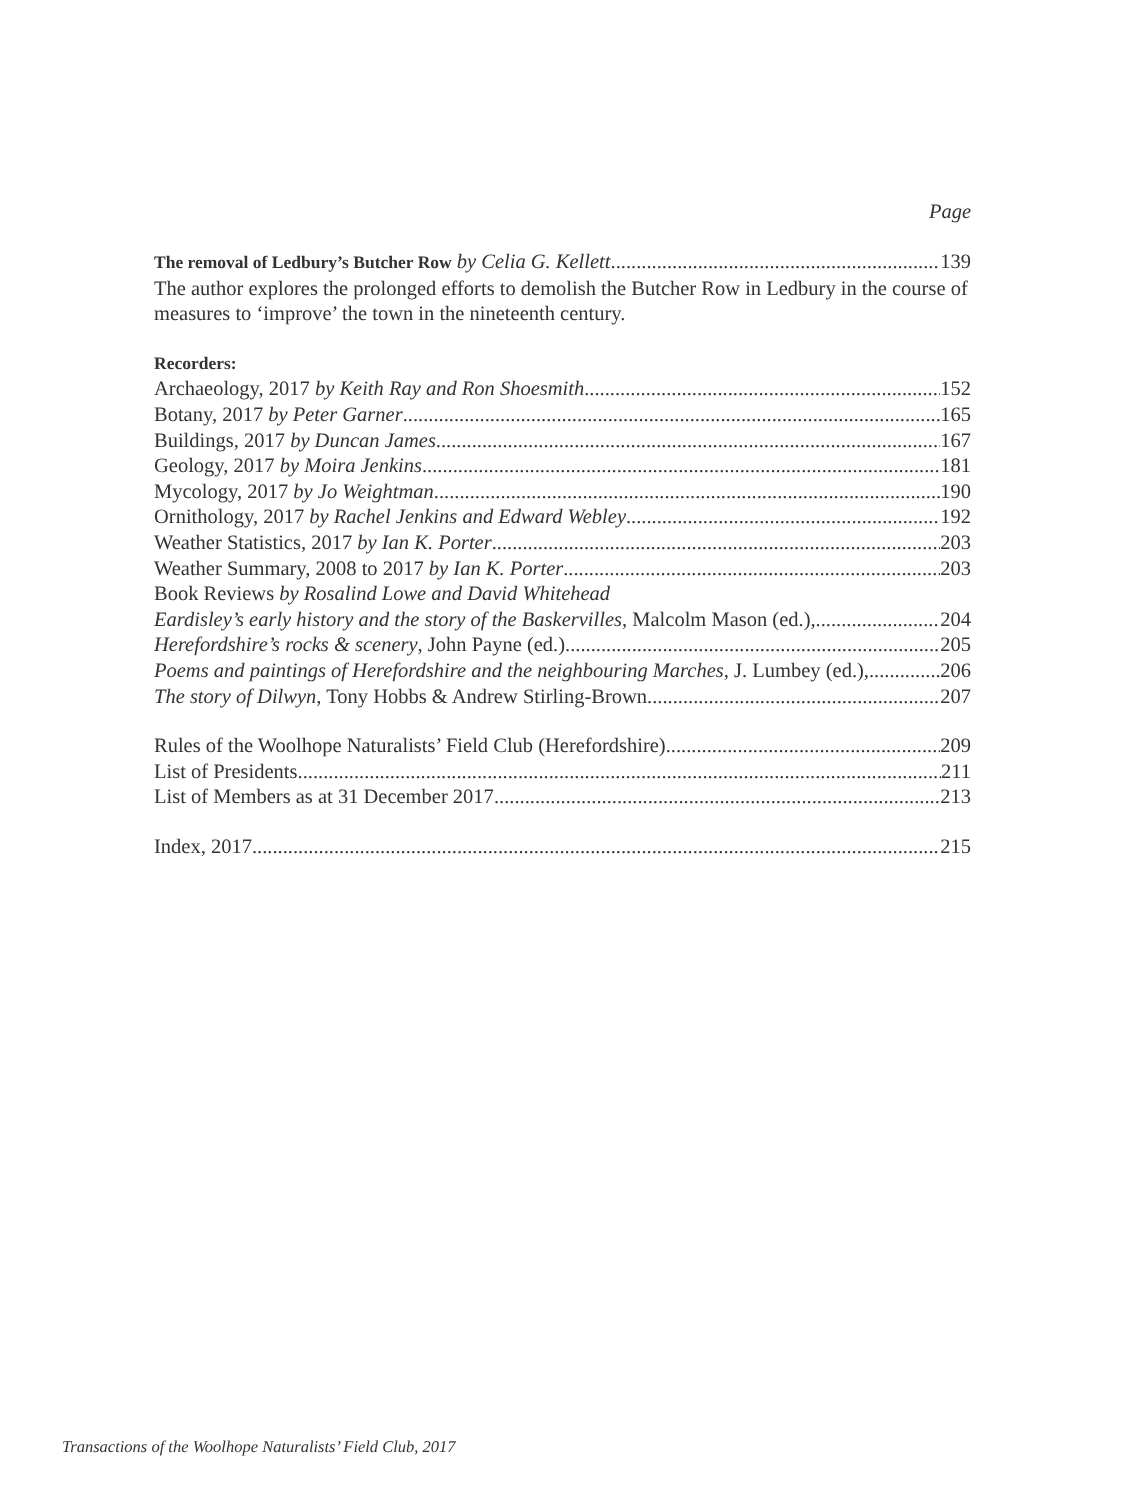Page
The removal of Ledbury’s Butcher Row by Celia G. Kellett 139
The author explores the prolonged efforts to demolish the Butcher Row in Ledbury in the course of measures to ‘improve’ the town in the nineteenth century.
Recorders:
Archaeology, 2017 by Keith Ray and Ron Shoesmith 152
Botany, 2017 by Peter Garner 165
Buildings, 2017 by Duncan James 167
Geology, 2017 by Moira Jenkins 181
Mycology, 2017 by Jo Weightman 190
Ornithology, 2017 by Rachel Jenkins and Edward Webley 192
Weather Statistics, 2017 by Ian K. Porter 203
Weather Summary, 2008 to 2017 by Ian K. Porter 203
Book Reviews by Rosalind Lowe and David Whitehead
Eardisley’s early history and the story of the Baskervilles, Malcolm Mason (ed.), 204
Herefordshire’s rocks & scenery, John Payne (ed.) 205
Poems and paintings of Herefordshire and the neighbouring Marches, J. Lumbey (ed.), 206
The story of Dilwyn, Tony Hobbs & Andrew Stirling-Brown 207
Rules of the Woolhope Naturalists’ Field Club (Herefordshire) 209
List of Presidents 211
List of Members as at 31 December 2017 213
Index, 2017 215
Transactions of the Woolhope Naturalists’ Field Club, 2017